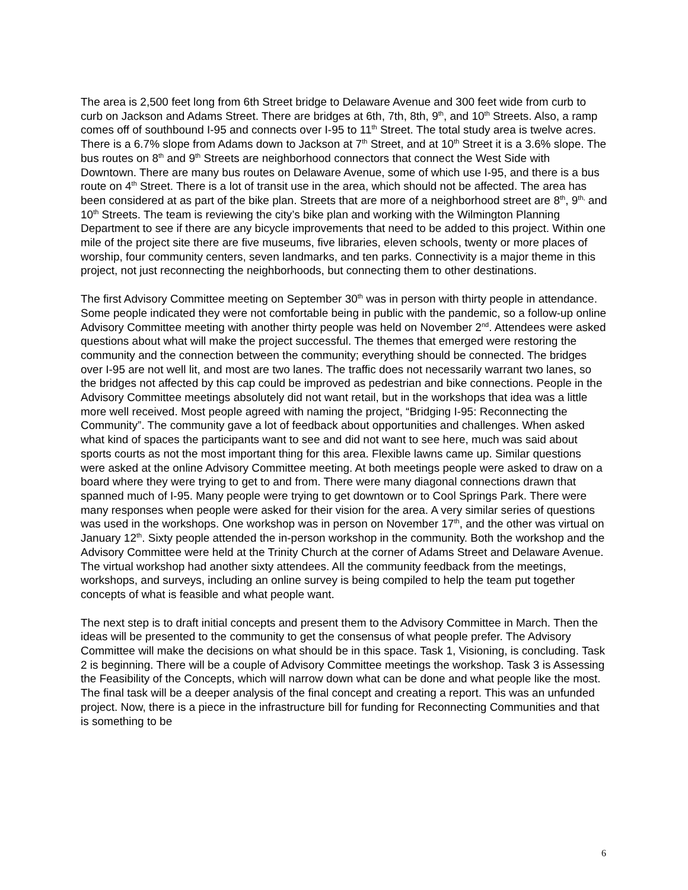The area is 2,500 feet long from 6th Street bridge to Delaware Avenue and 300 feet wide from curb to curb on Jackson and Adams Street. There are bridges at 6th, 7th, 8th, 9<sup>th</sup>, and 10<sup>th</sup> Streets. Also, a ramp comes off of southbound I-95 and connects over I-95 to 11<sup>th</sup> Street. The total study area is twelve acres. There is a 6.7% slope from Adams down to Jackson at 7<sup>th</sup> Street, and at 10<sup>th</sup> Street it is a 3.6% slope. The bus routes on 8<sup>th</sup> and 9<sup>th</sup> Streets are neighborhood connectors that connect the West Side with Downtown. There are many bus routes on Delaware Avenue, some of which use I-95, and there is a bus route on 4<sup>th</sup> Street. There is a lot of transit use in the area, which should not be affected. The area has been considered at as part of the bike plan. Streets that are more of a neighborhood street are 8<sup>th</sup>, 9<sup>th,</sup> and 10<sup>th</sup> Streets. The team is reviewing the city’s bike plan and working with the Wilmington Planning Department to see if there are any bicycle improvements that need to be added to this project. Within one mile of the project site there are five museums, five libraries, eleven schools, twenty or more places of worship, four community centers, seven landmarks, and ten parks. Connectivity is a major theme in this project, not just reconnecting the neighborhoods, but connecting them to other destinations.
The first Advisory Committee meeting on September 30<sup>th</sup> was in person with thirty people in attendance. Some people indicated they were not comfortable being in public with the pandemic, so a follow-up online Advisory Committee meeting with another thirty people was held on November 2<sup>nd</sup>. Attendees were asked questions about what will make the project successful. The themes that emerged were restoring the community and the connection between the community; everything should be connected. The bridges over I-95 are not well lit, and most are two lanes. The traffic does not necessarily warrant two lanes, so the bridges not affected by this cap could be improved as pedestrian and bike connections. People in the Advisory Committee meetings absolutely did not want retail, but in the workshops that idea was a little more well received. Most people agreed with naming the project, “Bridging I-95: Reconnecting the Community”. The community gave a lot of feedback about opportunities and challenges. When asked what kind of spaces the participants want to see and did not want to see here, much was said about sports courts as not the most important thing for this area. Flexible lawns came up. Similar questions were asked at the online Advisory Committee meeting. At both meetings people were asked to draw on a board where they were trying to get to and from. There were many diagonal connections drawn that spanned much of I-95. Many people were trying to get downtown or to Cool Springs Park. There were many responses when people were asked for their vision for the area. A very similar series of questions was used in the workshops. One workshop was in person on November 17<sup>th</sup>, and the other was virtual on January 12<sup>th</sup>. Sixty people attended the in-person workshop in the community. Both the workshop and the Advisory Committee were held at the Trinity Church at the corner of Adams Street and Delaware Avenue. The virtual workshop had another sixty attendees. All the community feedback from the meetings, workshops, and surveys, including an online survey is being compiled to help the team put together concepts of what is feasible and what people want.
The next step is to draft initial concepts and present them to the Advisory Committee in March. Then the ideas will be presented to the community to get the consensus of what people prefer. The Advisory Committee will make the decisions on what should be in this space. Task 1, Visioning, is concluding. Task 2 is beginning. There will be a couple of Advisory Committee meetings the workshop. Task 3 is Assessing the Feasibility of the Concepts, which will narrow down what can be done and what people like the most. The final task will be a deeper analysis of the final concept and creating a report. This was an unfunded project. Now, there is a piece in the infrastructure bill for funding for Reconnecting Communities and that is something to be
6